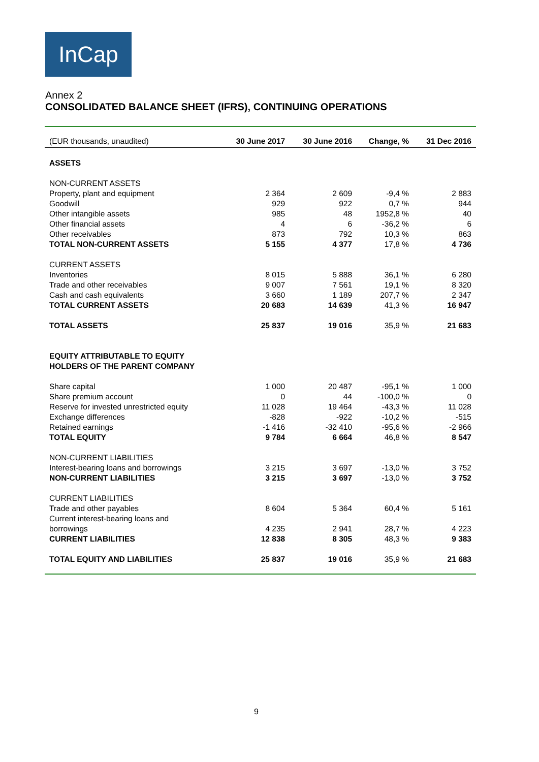InCap
Annex 2
CONSOLIDATED BALANCE SHEET (IFRS), CONTINUING OPERATIONS
| (EUR thousands, unaudited) | 30 June 2017 | 30 June 2016 | Change, % | 31 Dec 2016 |
| --- | --- | --- | --- | --- |
| ASSETS | | | | |
| NON-CURRENT ASSETS | | | | |
| Property, plant and equipment | 2 364 | 2 609 | -9,4 % | 2 883 |
| Goodwill | 929 | 922 | 0,7 % | 944 |
| Other intangible assets | 985 | 48 | 1952,8 % | 40 |
| Other financial assets | 4 | 6 | -36,2 % | 6 |
| Other receivables | 873 | 792 | 10,3 % | 863 |
| TOTAL NON-CURRENT ASSETS | 5 155 | 4 377 | 17,8 % | 4 736 |
| CURRENT ASSETS | | | | |
| Inventories | 8 015 | 5 888 | 36,1 % | 6 280 |
| Trade and other receivables | 9 007 | 7 561 | 19,1 % | 8 320 |
| Cash and cash equivalents | 3 660 | 1 189 | 207,7 % | 2 347 |
| TOTAL CURRENT ASSETS | 20 683 | 14 639 | 41,3 % | 16 947 |
| TOTAL ASSETS | 25 837 | 19 016 | 35,9 % | 21 683 |
| EQUITY ATTRIBUTABLE TO EQUITY HOLDERS OF THE PARENT COMPANY | | | | |
| Share capital | 1 000 | 20 487 | -95,1 % | 1 000 |
| Share premium account | 0 | 44 | -100,0 % | 0 |
| Reserve for invested unrestricted equity | 11 028 | 19 464 | -43,3 % | 11 028 |
| Exchange differences | -828 | -922 | -10,2 % | -515 |
| Retained earnings | -1 416 | -32 410 | -95,6 % | -2 966 |
| TOTAL EQUITY | 9 784 | 6 664 | 46,8 % | 8 547 |
| NON-CURRENT LIABILITIES | | | | |
| Interest-bearing loans and borrowings | 3 215 | 3 697 | -13,0 % | 3 752 |
| NON-CURRENT LIABILITIES | 3 215 | 3 697 | -13,0 % | 3 752 |
| CURRENT LIABILITIES | | | | |
| Trade and other payables | 8 604 | 5 364 | 60,4 % | 5 161 |
| Current interest-bearing loans and borrowings | 4 235 | 2 941 | 28,7 % | 4 223 |
| CURRENT LIABILITIES | 12 838 | 8 305 | 48,3 % | 9 383 |
| TOTAL EQUITY AND LIABILITIES | 25 837 | 19 016 | 35,9 % | 21 683 |
9